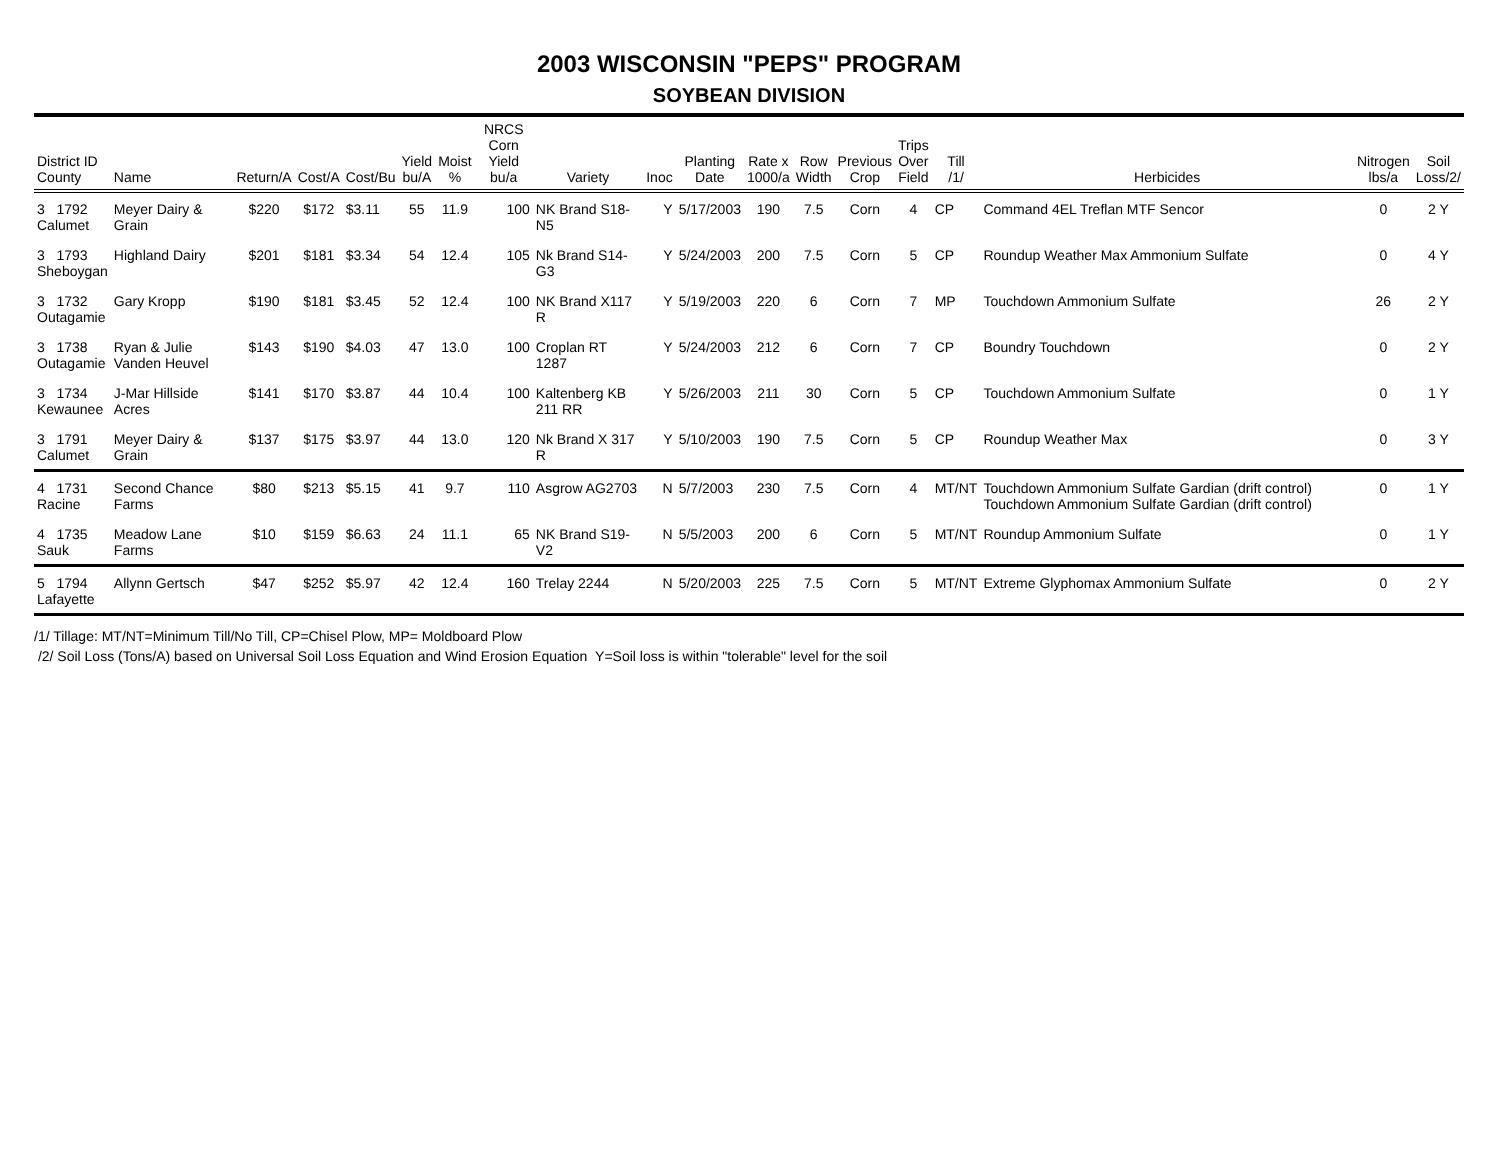2003 WISCONSIN "PEPS" PROGRAM
SOYBEAN DIVISION
| District ID County | Name | Return/A | Cost/A | Cost/Bu | Yield bu/A | Moist % | NRCS Corn Yield bu/a | Variety | Inoc | Planting Date | Rate x 1000/a | Row Width | Previous Crop | Trips Over Field | Till /1/ | Herbicides | Nitrogen lbs/a | Soil Loss/2/ |
| --- | --- | --- | --- | --- | --- | --- | --- | --- | --- | --- | --- | --- | --- | --- | --- | --- | --- | --- |
| 3 1792 Calumet | Meyer Dairy & Grain | $220 | $172 | $3.11 | 55 | 11.9 | 100 | NK Brand S18-N5 | Y | 5/17/2003 | 190 | 7.5 | Corn | 4 | CP | Command 4EL Treflan MTF Sencor | 0 | 2 Y |
| 3 1793 Sheboygan | Highland Dairy | $201 | $181 | $3.34 | 54 | 12.4 | 105 | Nk Brand S14-G3 | Y | 5/24/2003 | 200 | 7.5 | Corn | 5 | CP | Roundup Weather Max Ammonium Sulfate | 0 | 4 Y |
| 3 1732 Outagamie | Gary Kropp | $190 | $181 | $3.45 | 52 | 12.4 | 100 | NK Brand X117 R | Y | 5/19/2003 | 220 | 6 | Corn | 7 | MP | Touchdown Ammonium Sulfate | 26 | 2 Y |
| 3 1738 Outagamie | Ryan & Julie Vanden Heuvel | $143 | $190 | $4.03 | 47 | 13.0 | 100 | Croplan RT 1287 | Y | 5/24/2003 | 212 | 6 | Corn | 7 | CP | Boundry Touchdown | 0 | 2 Y |
| 3 1734 Kewaunee | J-Mar Hillside Acres | $141 | $170 | $3.87 | 44 | 10.4 | 100 | Kaltenberg KB 211 RR | Y | 5/26/2003 | 211 | 30 | Corn | 5 | CP | Touchdown Ammonium Sulfate | 0 | 1 Y |
| 3 1791 Calumet | Meyer Dairy & Grain | $137 | $175 | $3.97 | 44 | 13.0 | 120 | Nk Brand X 317 R | Y | 5/10/2003 | 190 | 7.5 | Corn | 5 | CP | Roundup Weather Max | 0 | 3 Y |
| 4 1731 Racine | Second Chance Farms | $80 | $213 | $5.15 | 41 | 9.7 | 110 | Asgrow AG2703 | N | 5/7/2003 | 230 | 7.5 | Corn | 4 | MT/NT | Touchdown Ammonium Sulfate Gardian (drift control) Touchdown Ammonium Sulfate Gardian (drift control) | 0 | 1 Y |
| 4 1735 Sauk | Meadow Lane Farms | $10 | $159 | $6.63 | 24 | 11.1 | 65 | NK Brand S19-V2 | N | 5/5/2003 | 200 | 6 | Corn | 5 | MT/NT | Roundup Ammonium Sulfate | 0 | 1 Y |
| 5 1794 Lafayette | Allynn Gertsch | $47 | $252 | $5.97 | 42 | 12.4 | 160 | Trelay 2244 | N | 5/20/2003 | 225 | 7.5 | Corn | 5 | MT/NT | Extreme Glyphomax Ammonium Sulfate | 0 | 2 Y |
/1/ Tillage: MT/NT=Minimum Till/No Till, CP=Chisel Plow, MP= Moldboard Plow
/2/ Soil Loss (Tons/A) based on Universal Soil Loss Equation and Wind Erosion Equation Y=Soil loss is within "tolerable" level for the soil